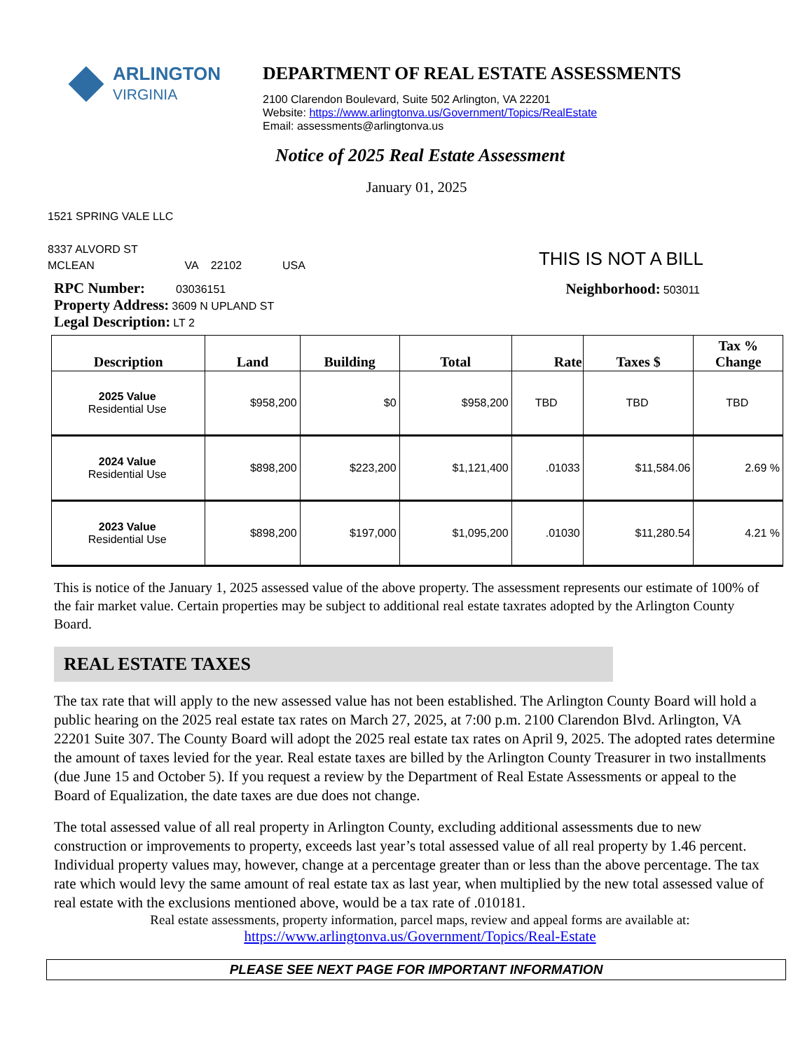ARLINGTON
VIRGINIA
DEPARTMENT OF REAL ESTATE ASSESSMENTS
2100 Clarendon Boulevard, Suite 502 Arlington, VA 22201
Website: https://www.arlingtonva.us/Government/Topics/RealEstate
Email: assessments@arlingtonva.us
Notice of 2025 Real Estate Assessment
January 01, 2025
1521 SPRING VALE LLC
8337 ALVORD ST
MCLEAN VA 22102 USA
THIS IS NOT A BILL
RPC Number: 03036151
Property Address: 3609 N UPLAND ST
Legal Description: LT 2
Neighborhood: 503011
| Description | Land | Building | Total | Rate | Taxes $ | Tax % Change |
| --- | --- | --- | --- | --- | --- | --- |
| 2025 Value Residential Use | $958,200 | $0 | $958,200 | TBD | TBD | TBD |
| 2024 Value Residential Use | $898,200 | $223,200 | $1,121,400 | .01033 | $11,584.06 | 2.69 % |
| 2023 Value Residential Use | $898,200 | $197,000 | $1,095,200 | .01030 | $11,280.54 | 4.21 % |
This is notice of the January 1, 2025 assessed value of the above property. The assessment represents our estimate of 100% of the fair market value. Certain properties may be subject to additional real estate taxrates adopted by the Arlington County Board.
REAL ESTATE TAXES
The tax rate that will apply to the new assessed value has not been established. The Arlington County Board will hold a public hearing on the 2025 real estate tax rates on March 27, 2025, at 7:00 p.m. 2100 Clarendon Blvd. Arlington, VA 22201 Suite 307. The County Board will adopt the 2025 real estate tax rates on April 9, 2025. The adopted rates determine the amount of taxes levied for the year. Real estate taxes are billed by the Arlington County Treasurer in two installments (due June 15 and October 5). If you request a review by the Department of Real Estate Assessments or appeal to the Board of Equalization, the date taxes are due does not change.
The total assessed value of all real property in Arlington County, excluding additional assessments due to new construction or improvements to property, exceeds last year’s total assessed value of all real property by 1.46 percent. Individual property values may, however, change at a percentage greater than or less than the above percentage. The tax rate which would levy the same amount of real estate tax as last year, when multiplied by the new total assessed value of real estate with the exclusions mentioned above, would be a tax rate of .010181.
Real estate assessments, property information, parcel maps, review and appeal forms are available at:
https://www.arlingtonva.us/Government/Topics/Real-Estate
PLEASE SEE NEXT PAGE FOR IMPORTANT INFORMATION